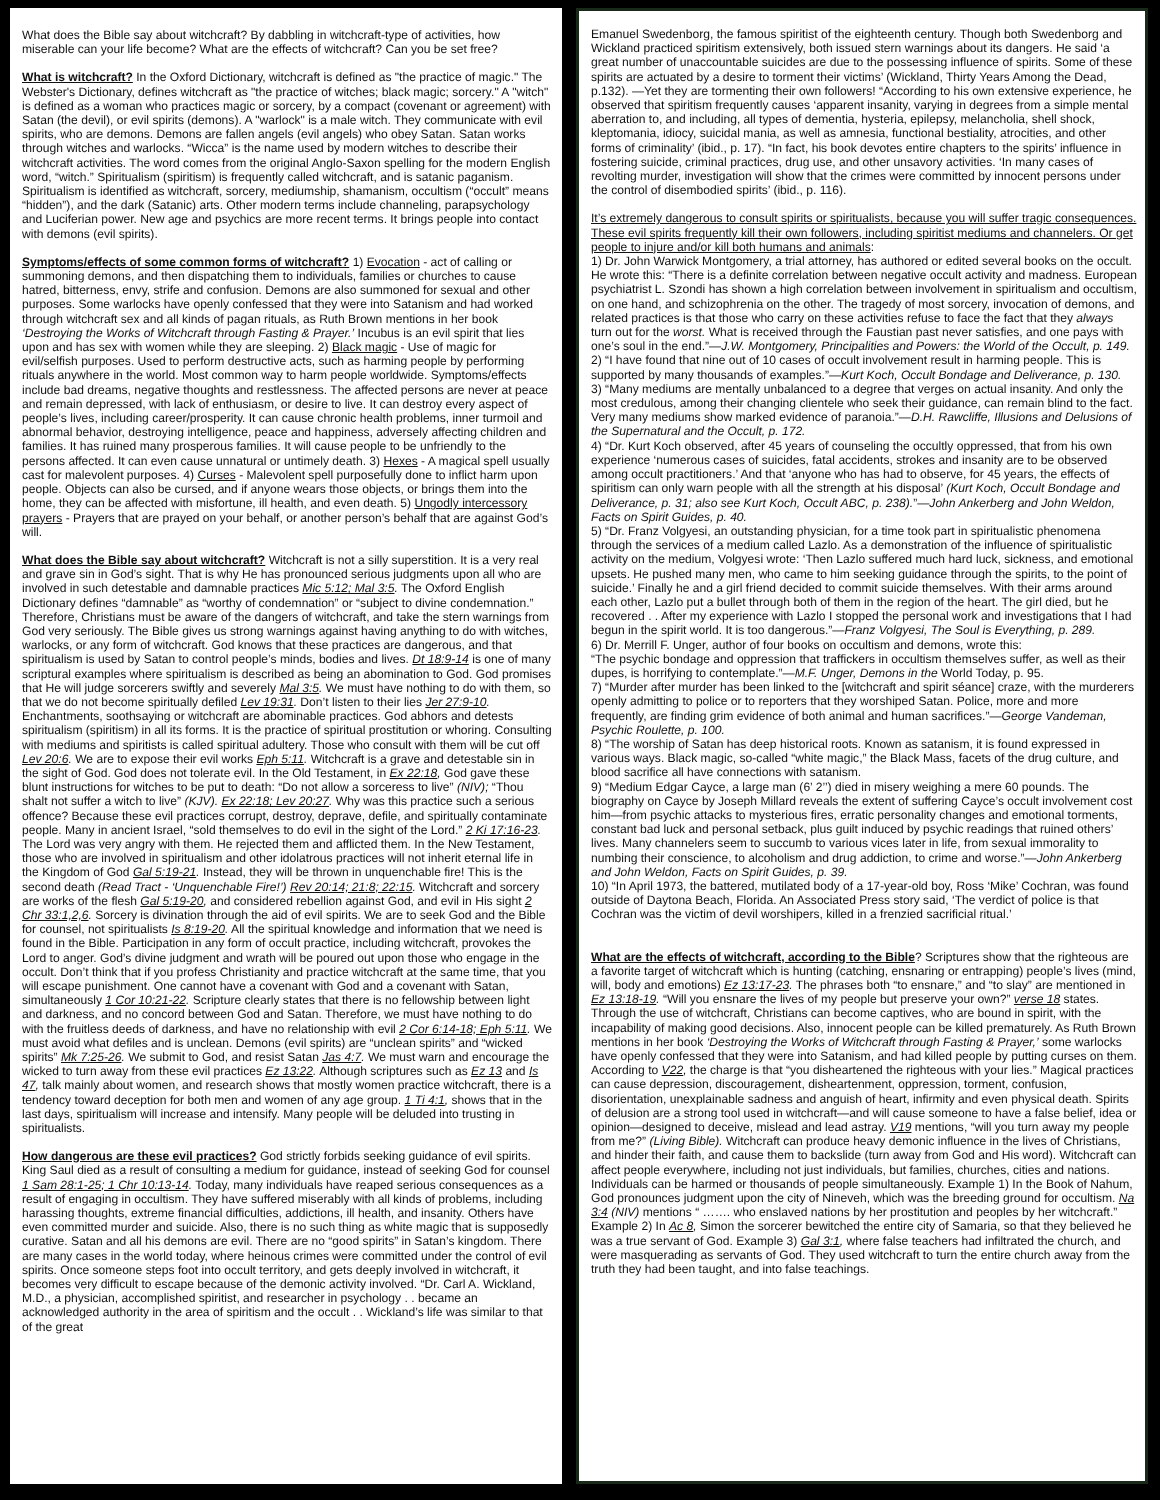What does the Bible say about witchcraft? By dabbling in witchcraft-type of activities, how miserable can your life become? What are the effects of witchcraft? Can you be set free?
What is witchcraft? In the Oxford Dictionary, witchcraft is defined as "the practice of magic." The Webster's Dictionary, defines witchcraft as "the practice of witches; black magic; sorcery." A "witch" is defined as a woman who practices magic or sorcery, by a compact (covenant or agreement) with Satan (the devil), or evil spirits (demons). A "warlock" is a male witch. They communicate with evil spirits, who are demons. Demons are fallen angels (evil angels) who obey Satan. Satan works through witches and warlocks. “Wicca” is the name used by modern witches to describe their witchcraft activities. The word comes from the original Anglo-Saxon spelling for the modern English word, “witch.” Spiritualism (spiritism) is frequently called witchcraft, and is satanic paganism. Spiritualism is identified as witchcraft, sorcery, mediumship, shamanism, occultism (“occult” means “hidden”), and the dark (Satanic) arts. Other modern terms include channeling, parapsychology and Luciferian power. New age and psychics are more recent terms. It brings people into contact with demons (evil spirits).
Symptoms/effects of some common forms of witchcraft? 1) Evocation - act of calling or summoning demons, and then dispatching them to individuals, families or churches to cause hatred, bitterness, envy, strife and confusion. Demons are also summoned for sexual and other purposes. Some warlocks have openly confessed that they were into Satanism and had worked through witchcraft sex and all kinds of pagan rituals, as Ruth Brown mentions in her book ‘Destroying the Works of Witchcraft through Fasting & Prayer.’ Incubus is an evil spirit that lies upon and has sex with women while they are sleeping. 2) Black magic - Use of magic for evil/selfish purposes. Used to perform destructive acts, such as harming people by performing rituals anywhere in the world. Most common way to harm people worldwide. Symptoms/effects include bad dreams, negative thoughts and restlessness. The affected persons are never at peace and remain depressed, with lack of enthusiasm, or desire to live. It can destroy every aspect of people’s lives, including career/prosperity. It can cause chronic health problems, inner turmoil and abnormal behavior, destroying intelligence, peace and happiness, adversely affecting children and families. It has ruined many prosperous families. It will cause people to be unfriendly to the persons affected. It can even cause unnatural or untimely death. 3) Hexes - A magical spell usually cast for malevolent purposes. 4) Curses - Malevolent spell purposefully done to inflict harm upon people. Objects can also be cursed, and if anyone wears those objects, or brings them into the home, they can be affected with misfortune, ill health, and even death. 5) Ungodly intercessory prayers - Prayers that are prayed on your behalf, or another person’s behalf that are against God’s will.
What does the Bible say about witchcraft? Witchcraft is not a silly superstition. It is a very real and grave sin in God’s sight. That is why He has pronounced serious judgments upon all who are involved in such detestable and damnable practices Mic 5:12; Mal 3:5. The Oxford English Dictionary defines “damnable” as “worthy of condemnation” or “subject to divine condemnation.” Therefore, Christians must be aware of the dangers of witchcraft, and take the stern warnings from God very seriously. The Bible gives us strong warnings against having anything to do with witches, warlocks, or any form of witchcraft. God knows that these practices are dangerous, and that spiritualism is used by Satan to control people’s minds, bodies and lives. Dt 18:9-14 is one of many scriptural examples where spiritualism is described as being an abomination to God. God promises that He will judge sorcerers swiftly and severely Mal 3:5. We must have nothing to do with them, so that we do not become spiritually defiled Lev 19:31. Don’t listen to their lies Jer 27:9-10. Enchantments, soothsaying or witchcraft are abominable practices. God abhors and detests spiritualism (spiritism) in all its forms. It is the practice of spiritual prostitution or whoring. Consulting with mediums and spiritists is called spiritual adultery. Those who consult with them will be cut off Lev 20:6. We are to expose their evil works Eph 5:11. Witchcraft is a grave and detestable sin in the sight of God. God does not tolerate evil. In the Old Testament, in Ex 22:18, God gave these blunt instructions for witches to be put to death: “Do not allow a sorceress to live” (NIV); “Thou shalt not suffer a witch to live” (KJV). Ex 22:18; Lev 20:27. Why was this practice such a serious offence? Because these evil practices corrupt, destroy, deprave, defile, and spiritually contaminate people. Many in ancient Israel, “sold themselves to do evil in the sight of the Lord.” 2 Ki 17:16-23. The Lord was very angry with them. He rejected them and afflicted them. In the New Testament, those who are involved in spiritualism and other idolatrous practices will not inherit eternal life in the Kingdom of God Gal 5:19-21. Instead, they will be thrown in unquenchable fire! This is the second death (Read Tract - ‘Unquenchable Fire!’) Rev 20:14; 21:8; 22:15. Witchcraft and sorcery are works of the flesh Gal 5:19-20, and considered rebellion against God, and evil in His sight 2 Chr 33:1,2,6. Sorcery is divination through the aid of evil spirits. We are to seek God and the Bible for counsel, not spiritualists Is 8:19-20. All the spiritual knowledge and information that we need is found in the Bible. Participation in any form of occult practice, including witchcraft, provokes the Lord to anger. God’s divine judgment and wrath will be poured out upon those who engage in the occult. Don’t think that if you profess Christianity and practice witchcraft at the same time, that you will escape punishment. One cannot have a covenant with God and a covenant with Satan, simultaneously 1 Cor 10:21-22. Scripture clearly states that there is no fellowship between light and darkness, and no concord between God and Satan. Therefore, we must have nothing to do with the fruitless deeds of darkness, and have no relationship with evil 2 Cor 6:14-18; Eph 5:11. We must avoid what defiles and is unclean. Demons (evil spirits) are “unclean spirits” and “wicked spirits” Mk 7:25-26. We submit to God, and resist Satan Jas 4:7. We must warn and encourage the wicked to turn away from these evil practices Ez 13:22. Although scriptures such as Ez 13 and Is 47, talk mainly about women, and research shows that mostly women practice witchcraft, there is a tendency toward deception for both men and women of any age group. 1 Ti 4:1, shows that in the last days, spiritualism will increase and intensify. Many people will be deluded into trusting in spiritualists.
How dangerous are these evil practices? God strictly forbids seeking guidance of evil spirits. King Saul died as a result of consulting a medium for guidance, instead of seeking God for counsel 1 Sam 28:1-25; 1 Chr 10:13-14. Today, many individuals have reaped serious consequences as a result of engaging in occultism. They have suffered miserably with all kinds of problems, including harassing thoughts, extreme financial difficulties, addictions, ill health, and insanity. Others have even committed murder and suicide. Also, there is no such thing as white magic that is supposedly curative. Satan and all his demons are evil. There are no “good spirits” in Satan’s kingdom. There are many cases in the world today, where heinous crimes were committed under the control of evil spirits. Once someone steps foot into occult territory, and gets deeply involved in witchcraft, it becomes very difficult to escape because of the demonic activity involved. “Dr. Carl A. Wickland, M.D., a physician, accomplished spiritist, and researcher in psychology . . became an acknowledged authority in the area of spiritism and the occult . . Wickland’s life was similar to that of the great
Emanuel Swedenborg, the famous spiritist of the eighteenth century. Though both Swedenborg and Wickland practiced spiritism extensively, both issued stern warnings about its dangers. He said ‘a great number of unaccountable suicides are due to the possessing influence of spirits. Some of these spirits are actuated by a desire to torment their victims’ (Wickland, Thirty Years Among the Dead, p.132). —Yet they are tormenting their own followers! “According to his own extensive experience, he observed that spiritism frequently causes ‘apparent insanity, varying in degrees from a simple mental aberration to, and including, all types of dementia, hysteria, epilepsy, melancholia, shell shock, kleptomania, idiocy, suicidal mania, as well as amnesia, functional bestiality, atrocities, and other forms of criminality’ (ibid., p. 17). “In fact, his book devotes entire chapters to the spirits’ influence in fostering suicide, criminal practices, drug use, and other unsavory activities. ‘In many cases of revolting murder, investigation will show that the crimes were committed by innocent persons under the control of disembodied spirits’ (ibid., p. 116).
It’s extremely dangerous to consult spirits or spiritualists, because you will suffer tragic consequences. These evil spirits frequently kill their own followers, including spiritist mediums and channelers. Or get people to injure and/or kill both humans and animals:
1) Dr. John Warwick Montgomery, a trial attorney, has authored or edited several books on the occult. He wrote this: “There is a definite correlation between negative occult activity and madness. European psychiatrist L. Szondi has shown a high correlation between involvement in spiritualism and occultism, on one hand, and schizophrenia on the other. The tragedy of most sorcery, invocation of demons, and related practices is that those who carry on these activities refuse to face the fact that they always turn out for the worst. What is received through the Faustian past never satisfies, and one pays with one’s soul in the end.”—J.W. Montgomery, Principalities and Powers: the World of the Occult, p. 149.
2) “I have found that nine out of 10 cases of occult involvement result in harming people. This is supported by many thousands of examples.”—Kurt Koch, Occult Bondage and Deliverance, p. 130.
3) “Many mediums are mentally unbalanced to a degree that verges on actual insanity. And only the most credulous, among their changing clientele who seek their guidance, can remain blind to the fact. Very many mediums show marked evidence of paranoia.”—D.H. Rawcliffe, Illusions and Delusions of the Supernatural and the Occult, p. 172.
4) “Dr. Kurt Koch observed, after 45 years of counseling the occultly oppressed, that from his own experience ‘numerous cases of suicides, fatal accidents, strokes and insanity are to be observed among occult practitioners.’ And that ‘anyone who has had to observe, for 45 years, the effects of spiritism can only warn people with all the strength at his disposal’ (Kurt Koch, Occult Bondage and Deliverance, p. 31; also see Kurt Koch, Occult ABC, p. 238).”—John Ankerberg and John Weldon, Facts on Spirit Guides, p. 40.
5) “Dr. Franz Volgyesi, an outstanding physician, for a time took part in spiritualistic phenomena through the services of a medium called Lazlo. As a demonstration of the influence of spiritualistic activity on the medium, Volgyesi wrote: ‘Then Lazlo suffered much hard luck, sickness, and emotional upsets. He pushed many men, who came to him seeking guidance through the spirits, to the point of suicide.’ Finally he and a girl friend decided to commit suicide themselves. With their arms around each other, Lazlo put a bullet through both of them in the region of the heart. The girl died, but he recovered . . After my experience with Lazlo I stopped the personal work and investigations that I had begun in the spirit world. It is too dangerous.”—Franz Volgyesi, The Soul is Everything, p. 289.
6) Dr. Merrill F. Unger, author of four books on occultism and demons, wrote this:
“The psychic bondage and oppression that traffickers in occultism themselves suffer, as well as their dupes, is horrifying to contemplate.”—M.F. Unger, Demons in the World Today, p. 95.
7) “Murder after murder has been linked to the [witchcraft and spirit séance] craze, with the murderers openly admitting to police or to reporters that they worshiped Satan. Police, more and more frequently, are finding grim evidence of both animal and human sacrifices.”—George Vandeman, Psychic Roulette, p. 100.
8) “The worship of Satan has deep historical roots. Known as satanism, it is found expressed in various ways. Black magic, so-called “white magic,” the Black Mass, facets of the drug culture, and blood sacrifice all have connections with satanism.
9) “Medium Edgar Cayce, a large man (6’ 2’’) died in misery weighing a mere 60 pounds. The biography on Cayce by Joseph Millard reveals the extent of suffering Cayce’s occult involvement cost him—from psychic attacks to mysterious fires, erratic personality changes and emotional torments, constant bad luck and personal setback, plus guilt induced by psychic readings that ruined others’ lives. Many channelers seem to succumb to various vices later in life, from sexual immorality to numbing their conscience, to alcoholism and drug addiction, to crime and worse.”—John Ankerberg and John Weldon, Facts on Spirit Guides, p. 39.
10) “In April 1973, the battered, mutilated body of a 17-year-old boy, Ross ‘Mike’ Cochran, was found outside of Daytona Beach, Florida. An Associated Press story said, ‘The verdict of police is that Cochran was the victim of devil worshipers, killed in a frenzied sacrificial ritual.’
What are the effects of witchcraft, according to the Bible? Scriptures show that the righteous are a favorite target of witchcraft which is hunting (catching, ensnaring or entrapping) people’s lives (mind, will, body and emotions) Ez 13:17-23. The phrases both “to ensnare,” and “to slay” are mentioned in Ez 13:18-19. “Will you ensnare the lives of my people but preserve your own?” verse 18 states. Through the use of witchcraft, Christians can become captives, who are bound in spirit, with the incapability of making good decisions. Also, innocent people can be killed prematurely. As Ruth Brown mentions in her book ‘Destroying the Works of Witchcraft through Fasting & Prayer,’ some warlocks have openly confessed that they were into Satanism, and had killed people by putting curses on them. According to V22, the charge is that “you disheartened the righteous with your lies.” Magical practices can cause depression, discouragement, disheartenment, oppression, torment, confusion, disorientation, unexplainable sadness and anguish of heart, infirmity and even physical death. Spirits of delusion are a strong tool used in witchcraft—and will cause someone to have a false belief, idea or opinion—designed to deceive, mislead and lead astray. V19 mentions, “will you turn away my people from me?” (Living Bible). Witchcraft can produce heavy demonic influence in the lives of Christians, and hinder their faith, and cause them to backslide (turn away from God and His word). Witchcraft can affect people everywhere, including not just individuals, but families, churches, cities and nations. Individuals can be harmed or thousands of people simultaneously. Example 1) In the Book of Nahum, God pronounces judgment upon the city of Nineveh, which was the breeding ground for occultism. Na 3:4 (NIV) mentions “ ……. who enslaved nations by her prostitution and peoples by her witchcraft.” Example 2) In Ac 8, Simon the sorcerer bewitched the entire city of Samaria, so that they believed he was a true servant of God. Example 3) Gal 3:1, where false teachers had infiltrated the church, and were masquerading as servants of God. They used witchcraft to turn the entire church away from the truth they had been taught, and into false teachings.